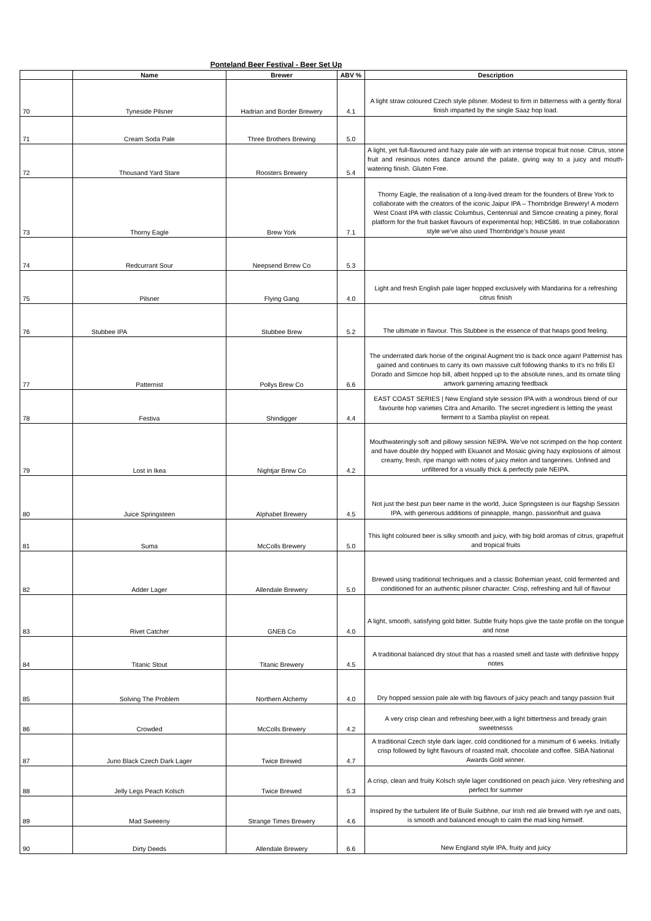Ponteland Beer Festival - Beer Set Up
| | Name | Brewer | ABV % | Description |
| --- | --- | --- | --- | --- |
| 70 | Tyneside Pilsner | Hadrian and Border Brewery | 4.1 | A light straw coloured Czech style pilsner. Modest to firm in bitterness with a gently floral finish imparted by the single Saaz hop load. |
| 71 | Cream Soda Pale | Three Brothers Brewing | 5.0 | |
| 72 | Thousand Yard Stare | Roosters Brewery | 5.4 | A light, yet full-flavoured and hazy pale ale with an intense tropical fruit nose. Citrus, stone fruit and resinous notes dance around the palate, giving way to a juicy and mouth-watering finish. Gluten Free. |
| 73 | Thorny Eagle | Brew York | 7.1 | Thorny Eagle, the realisation of a long-lived dream for the founders of Brew York to collaborate with the creators of the iconic Jaipur IPA – Thornbridge Brewery! A modern West Coast IPA with classic Columbus, Centennial and Simcoe creating a piney, floral platform for the fruit basket flavours of experimental hop; HBC586. In true collaboration style we’ve also used Thornbridge’s house yeast |
| 74 | Redcurrant Sour | Neepsend Brrew Co | 5.3 | |
| 75 | Pilsner | Flying Gang | 4.0 | Light and fresh English pale lager hopped exclusively with Mandarina for a refreshing citrus finish |
| 76 | Stubbee IPA | Stubbee Brew | 5.2 | The ultimate in flavour. This Stubbee is the essence of that heaps good feeling. |
| 77 | Patternist | Pollys Brew Co | 6.6 | The underrated dark horse of the original Augment trio is back once again! Patternist has gained and continues to carry its own massive cult following thanks to it’s no frills El Dorado and Simcoe hop bill, albeit hopped up to the absolute nines, and its ornate tiling artwork garnering amazing feedback |
| 78 | Festiva | Shindigger | 4.4 | EAST COAST SERIES / New England style session IPA with a wondrous blend of our favourite hop varieties Citra and Amarillo. The secret ingredient is letting the yeast ferment to a Samba playlist on repeat. |
| 79 | Lost in Ikea | Nightjar Brew Co | 4.2 | Mouthwateringly soft and pillowy session NEIPA. We’ve not scrimped on the hop content and have double dry hopped with Ekuanot and Mosaic giving hazy explosions of almost creamy, fresh, ripe mango with notes of juicy melon and tangerines. Unfined and unfiltered for a visually thick & perfectly pale NEIPA. |
| 80 | Juice Springsteen | Alphabet Brewery | 4.5 | Not just the best pun beer name in the world, Juice Springsteen is our flagship Session IPA, with generous additions of pineapple, mango, passionfruit and guava |
| 81 | Suma | McColls Brewery | 5.0 | This light coloured beer is silky smooth and juicy, with big bold aromas of citrus, grapefruit and tropical fruits |
| 82 | Adder Lager | Allendale Brewery | 5.0 | Brewed using traditional techniques and a classic Bohemian yeast, cold fermented and conditioned for an authentic pilsner character. Crisp, refreshing and full of flavour |
| 83 | Rivet Catcher | GNEB Co | 4.0 | A light, smooth, satisfying gold bitter. Subtle fruity hops give the taste profile on the tongue and nose |
| 84 | Titanic Stout | Titanic Brewery | 4.5 | A traditional balanced dry stout that has a roasted smell and taste with definitive hoppy notes |
| 85 | Solving The Problem | Northern Alchemy | 4.0 | Dry hopped session pale ale with big flavours of juicy peach and tangy passion fruit |
| 86 | Crowded | McColls Brewery | 4.2 | A very crisp clean and refreshing beer,with a light bittertness and bready grain sweetnesss |
| 87 | Juno Black Czech Dark Lager | Twice Brewed | 4.7 | A traditional Czech style dark lager, cold conditioned for a minimum of 6 weeks. Initially crisp followed by light flavours of roasted malt, chocolate and coffee. SIBA National Awards Gold winner. |
| 88 | Jelly Legs Peach Kolsch | Twice Brewed | 5.3 | A crisp, clean and fruity Kolsch style lager conditioned on peach juice. Very refreshing and perfect for summer |
| 89 | Mad Sweeeny | Strange Times Brewery | 4.6 | Inspired by the turbulent life of Buile Suibhne, our Irish red ale brewed with rye and oats, is smooth and balanced enough to calm the mad king himself. |
| 90 | Dirty Deeds | Allendale Brewery | 6.6 | New England style IPA, fruity and juicy |